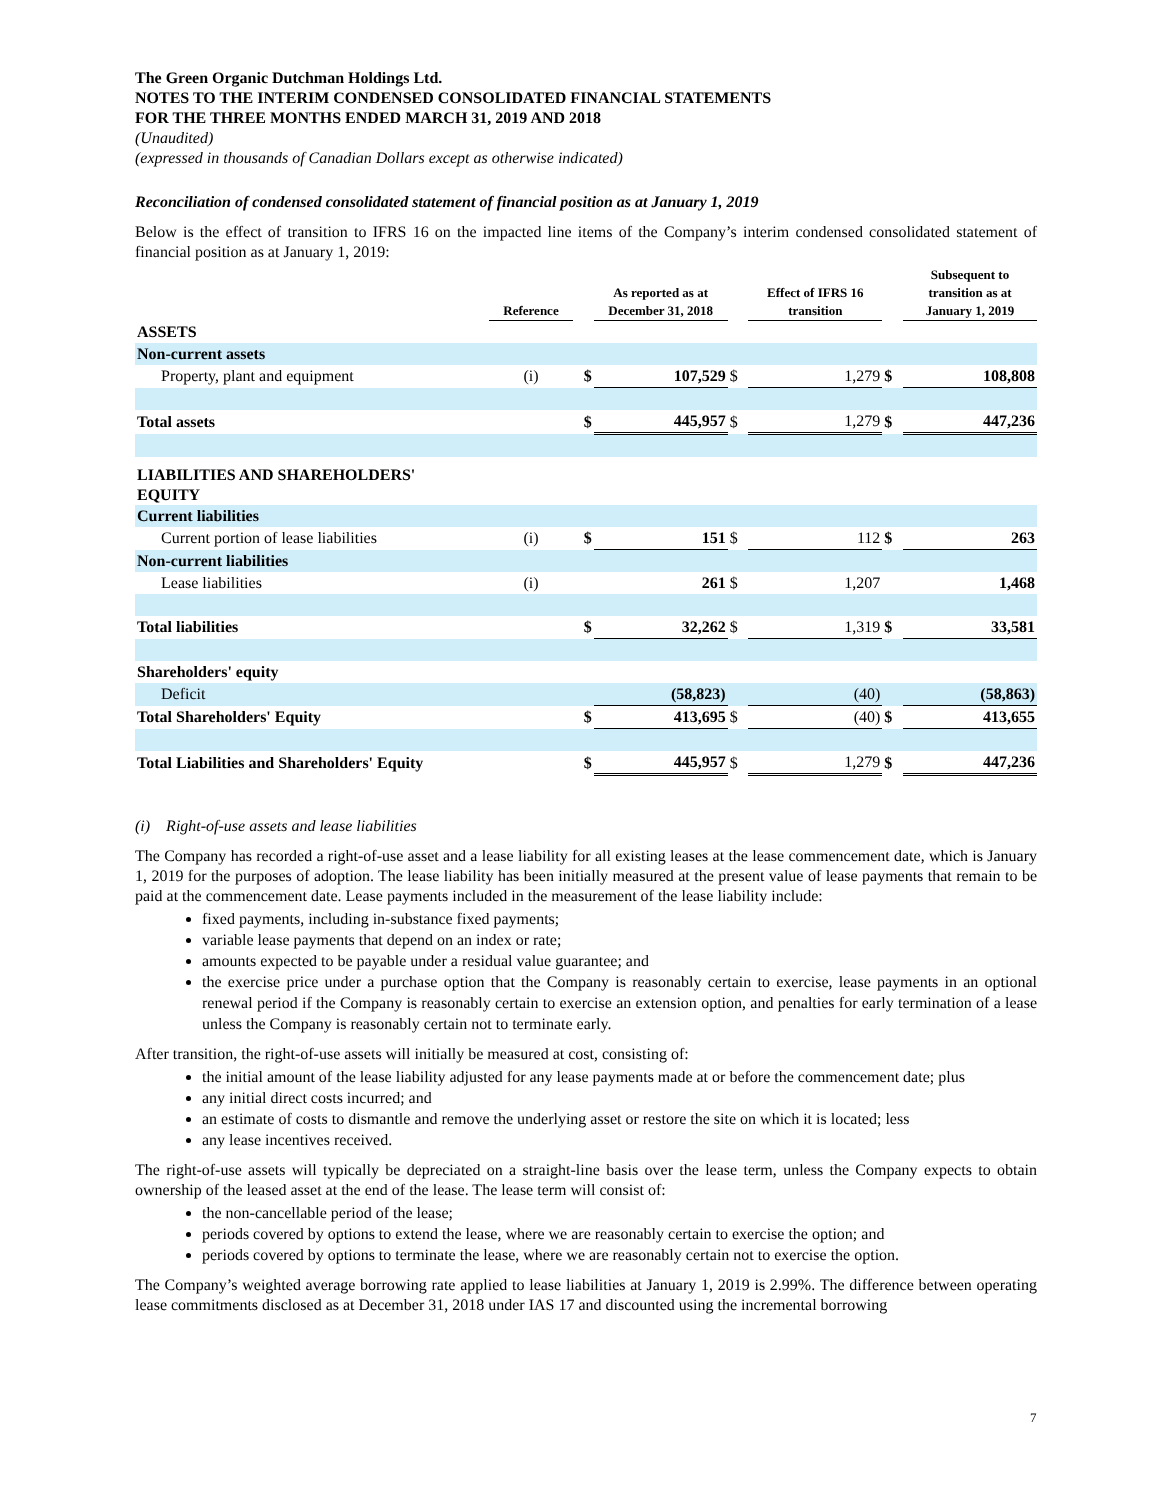The Green Organic Dutchman Holdings Ltd.
NOTES TO THE INTERIM CONDENSED CONSOLIDATED FINANCIAL STATEMENTS
FOR THE THREE MONTHS ENDED MARCH 31, 2019 AND 2018
(Unaudited)
(expressed in thousands of Canadian Dollars except as otherwise indicated)
Reconciliation of condensed consolidated statement of financial position as at January 1, 2019
Below is the effect of transition to IFRS 16 on the impacted line items of the Company’s interim condensed consolidated statement of financial position as at January 1, 2019:
| | Reference | | As reported as at December 31, 2018 | | Effect of IFRS 16 transition | | Subsequent to transition as at January 1, 2019 |
| --- | --- | --- | --- | --- | --- | --- | --- |
| ASSETS | | | | | | | |
| Non-current assets | | | | | | | |
| Property, plant and equipment | (i) | $ | 107,529 | $ | 1,279 | $ | 108,808 |
| Total assets | | $ | 445,957 | $ | 1,279 | $ | 447,236 |
| LIABILITIES AND SHAREHOLDERS' EQUITY | | | | | | | |
| Current liabilities | | | | | | | |
| Current portion of lease liabilities | (i) | $ | 151 | $ | 112 | $ | 263 |
| Non-current liabilities | | | | | | | |
| Lease liabilities | (i) | | 261 | $ | 1,207 | | 1,468 |
| Total liabilities | | $ | 32,262 | $ | 1,319 | $ | 33,581 |
| Shareholders' equity | | | | | | | |
| Deficit | | | (58,823) | | (40) | | (58,863) |
| Total Shareholders' Equity | | $ | 413,695 | $ | (40) | $ | 413,655 |
| Total Liabilities and Shareholders' Equity | | $ | 445,957 | $ | 1,279 | $ | 447,236 |
(i) Right-of-use assets and lease liabilities
The Company has recorded a right-of-use asset and a lease liability for all existing leases at the lease commencement date, which is January 1, 2019 for the purposes of adoption. The lease liability has been initially measured at the present value of lease payments that remain to be paid at the commencement date. Lease payments included in the measurement of the lease liability include:
fixed payments, including in-substance fixed payments;
variable lease payments that depend on an index or rate;
amounts expected to be payable under a residual value guarantee; and
the exercise price under a purchase option that the Company is reasonably certain to exercise, lease payments in an optional renewal period if the Company is reasonably certain to exercise an extension option, and penalties for early termination of a lease unless the Company is reasonably certain not to terminate early.
After transition, the right-of-use assets will initially be measured at cost, consisting of:
the initial amount of the lease liability adjusted for any lease payments made at or before the commencement date; plus
any initial direct costs incurred; and
an estimate of costs to dismantle and remove the underlying asset or restore the site on which it is located; less
any lease incentives received.
The right-of-use assets will typically be depreciated on a straight-line basis over the lease term, unless the Company expects to obtain ownership of the leased asset at the end of the lease. The lease term will consist of:
the non-cancellable period of the lease;
periods covered by options to extend the lease, where we are reasonably certain to exercise the option; and
periods covered by options to terminate the lease, where we are reasonably certain not to exercise the option.
The Company’s weighted average borrowing rate applied to lease liabilities at January 1, 2019 is 2.99%. The difference between operating lease commitments disclosed as at December 31, 2018 under IAS 17 and discounted using the incremental borrowing
7